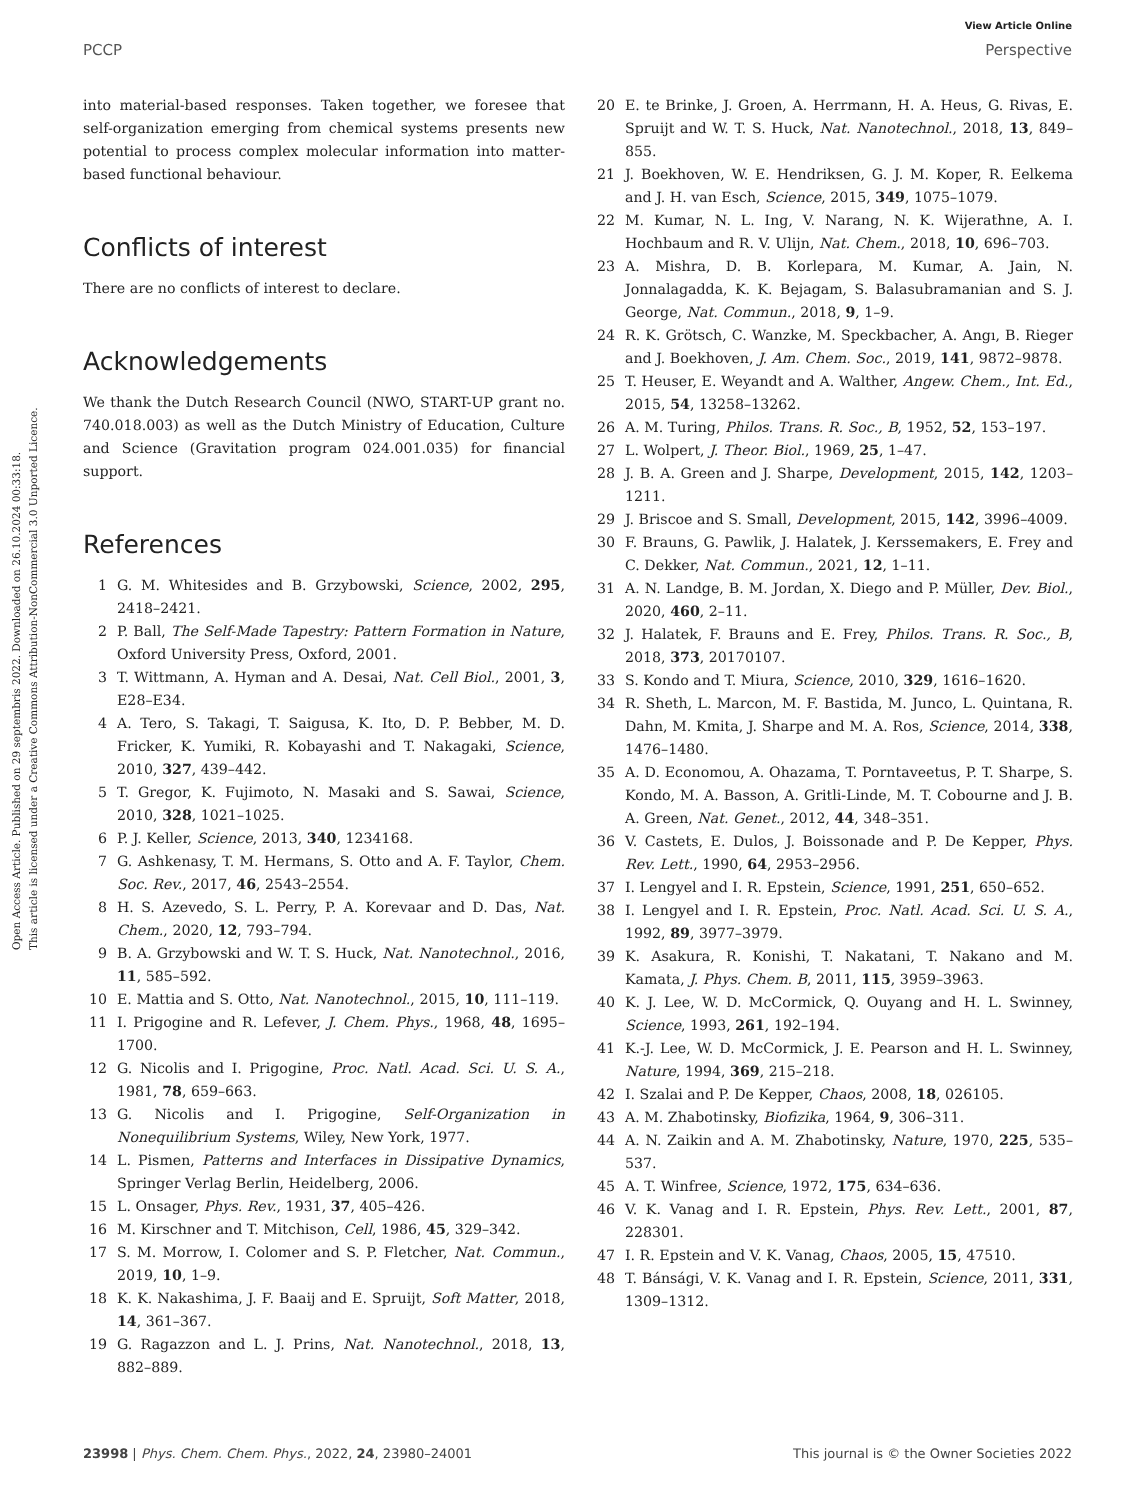View Article Online
PCCP Perspective
Open Access Article. Published on 29 septembris 2022. Downloaded on 26.10.2024 00:33:18.
This article is licensed under a Creative Commons Attribution-NonCommercial 3.0 Unported Licence.
into material-based responses. Taken together, we foresee that self-organization emerging from chemical systems presents new potential to process complex molecular information into matter-based functional behaviour.
Conflicts of interest
There are no conflicts of interest to declare.
Acknowledgements
We thank the Dutch Research Council (NWO, START-UP grant no. 740.018.003) as well as the Dutch Ministry of Education, Culture and Science (Gravitation program 024.001.035) for financial support.
References
1 G. M. Whitesides and B. Grzybowski, Science, 2002, 295, 2418–2421.
2 P. Ball, The Self-Made Tapestry: Pattern Formation in Nature, Oxford University Press, Oxford, 2001.
3 T. Wittmann, A. Hyman and A. Desai, Nat. Cell Biol., 2001, 3, E28–E34.
4 A. Tero, S. Takagi, T. Saigusa, K. Ito, D. P. Bebber, M. D. Fricker, K. Yumiki, R. Kobayashi and T. Nakagaki, Science, 2010, 327, 439–442.
5 T. Gregor, K. Fujimoto, N. Masaki and S. Sawai, Science, 2010, 328, 1021–1025.
6 P. J. Keller, Science, 2013, 340, 1234168.
7 G. Ashkenasy, T. M. Hermans, S. Otto and A. F. Taylor, Chem. Soc. Rev., 2017, 46, 2543–2554.
8 H. S. Azevedo, S. L. Perry, P. A. Korevaar and D. Das, Nat. Chem., 2020, 12, 793–794.
9 B. A. Grzybowski and W. T. S. Huck, Nat. Nanotechnol., 2016, 11, 585–592.
10 E. Mattia and S. Otto, Nat. Nanotechnol., 2015, 10, 111–119.
11 I. Prigogine and R. Lefever, J. Chem. Phys., 1968, 48, 1695–1700.
12 G. Nicolis and I. Prigogine, Proc. Natl. Acad. Sci. U. S. A., 1981, 78, 659–663.
13 G. Nicolis and I. Prigogine, Self-Organization in Nonequilibrium Systems, Wiley, New York, 1977.
14 L. Pismen, Patterns and Interfaces in Dissipative Dynamics, Springer Verlag Berlin, Heidelberg, 2006.
15 L. Onsager, Phys. Rev., 1931, 37, 405–426.
16 M. Kirschner and T. Mitchison, Cell, 1986, 45, 329–342.
17 S. M. Morrow, I. Colomer and S. P. Fletcher, Nat. Commun., 2019, 10, 1–9.
18 K. K. Nakashima, J. F. Baaij and E. Spruijt, Soft Matter, 2018, 14, 361–367.
19 G. Ragazzon and L. J. Prins, Nat. Nanotechnol., 2018, 13, 882–889.
20 E. te Brinke, J. Groen, A. Herrmann, H. A. Heus, G. Rivas, E. Spruijt and W. T. S. Huck, Nat. Nanotechnol., 2018, 13, 849–855.
21 J. Boekhoven, W. E. Hendriksen, G. J. M. Koper, R. Eelkema and J. H. van Esch, Science, 2015, 349, 1075–1079.
22 M. Kumar, N. L. Ing, V. Narang, N. K. Wijerathne, A. I. Hochbaum and R. V. Ulijn, Nat. Chem., 2018, 10, 696–703.
23 A. Mishra, D. B. Korlepara, M. Kumar, A. Jain, N. Jonnalagadda, K. K. Bejagam, S. Balasubramanian and S. J. George, Nat. Commun., 2018, 9, 1–9.
24 R. K. Grötsch, C. Wanzke, M. Speckbacher, A. Angı, B. Rieger and J. Boekhoven, J. Am. Chem. Soc., 2019, 141, 9872–9878.
25 T. Heuser, E. Weyandt and A. Walther, Angew. Chem., Int. Ed., 2015, 54, 13258–13262.
26 A. M. Turing, Philos. Trans. R. Soc., B, 1952, 52, 153–197.
27 L. Wolpert, J. Theor. Biol., 1969, 25, 1–47.
28 J. B. A. Green and J. Sharpe, Development, 2015, 142, 1203–1211.
29 J. Briscoe and S. Small, Development, 2015, 142, 3996–4009.
30 F. Brauns, G. Pawlik, J. Halatek, J. Kerssemakers, E. Frey and C. Dekker, Nat. Commun., 2021, 12, 1–11.
31 A. N. Landge, B. M. Jordan, X. Diego and P. Müller, Dev. Biol., 2020, 460, 2–11.
32 J. Halatek, F. Brauns and E. Frey, Philos. Trans. R. Soc., B, 2018, 373, 20170107.
33 S. Kondo and T. Miura, Science, 2010, 329, 1616–1620.
34 R. Sheth, L. Marcon, M. F. Bastida, M. Junco, L. Quintana, R. Dahn, M. Kmita, J. Sharpe and M. A. Ros, Science, 2014, 338, 1476–1480.
35 A. D. Economou, A. Ohazama, T. Porntaveetus, P. T. Sharpe, S. Kondo, M. A. Basson, A. Gritli-Linde, M. T. Cobourne and J. B. A. Green, Nat. Genet., 2012, 44, 348–351.
36 V. Castets, E. Dulos, J. Boissonade and P. De Kepper, Phys. Rev. Lett., 1990, 64, 2953–2956.
37 I. Lengyel and I. R. Epstein, Science, 1991, 251, 650–652.
38 I. Lengyel and I. R. Epstein, Proc. Natl. Acad. Sci. U. S. A., 1992, 89, 3977–3979.
39 K. Asakura, R. Konishi, T. Nakatani, T. Nakano and M. Kamata, J. Phys. Chem. B, 2011, 115, 3959–3963.
40 K. J. Lee, W. D. McCormick, Q. Ouyang and H. L. Swinney, Science, 1993, 261, 192–194.
41 K.-J. Lee, W. D. McCormick, J. E. Pearson and H. L. Swinney, Nature, 1994, 369, 215–218.
42 I. Szalai and P. De Kepper, Chaos, 2008, 18, 026105.
43 A. M. Zhabotinsky, Biofizika, 1964, 9, 306–311.
44 A. N. Zaikin and A. M. Zhabotinsky, Nature, 1970, 225, 535–537.
45 A. T. Winfree, Science, 1972, 175, 634–636.
46 V. K. Vanag and I. R. Epstein, Phys. Rev. Lett., 2001, 87, 228301.
47 I. R. Epstein and V. K. Vanag, Chaos, 2005, 15, 47510.
48 T. Bánsági, V. K. Vanag and I. R. Epstein, Science, 2011, 331, 1309–1312.
23998 | Phys. Chem. Chem. Phys., 2022, 24, 23980–24001 This journal is © the Owner Societies 2022